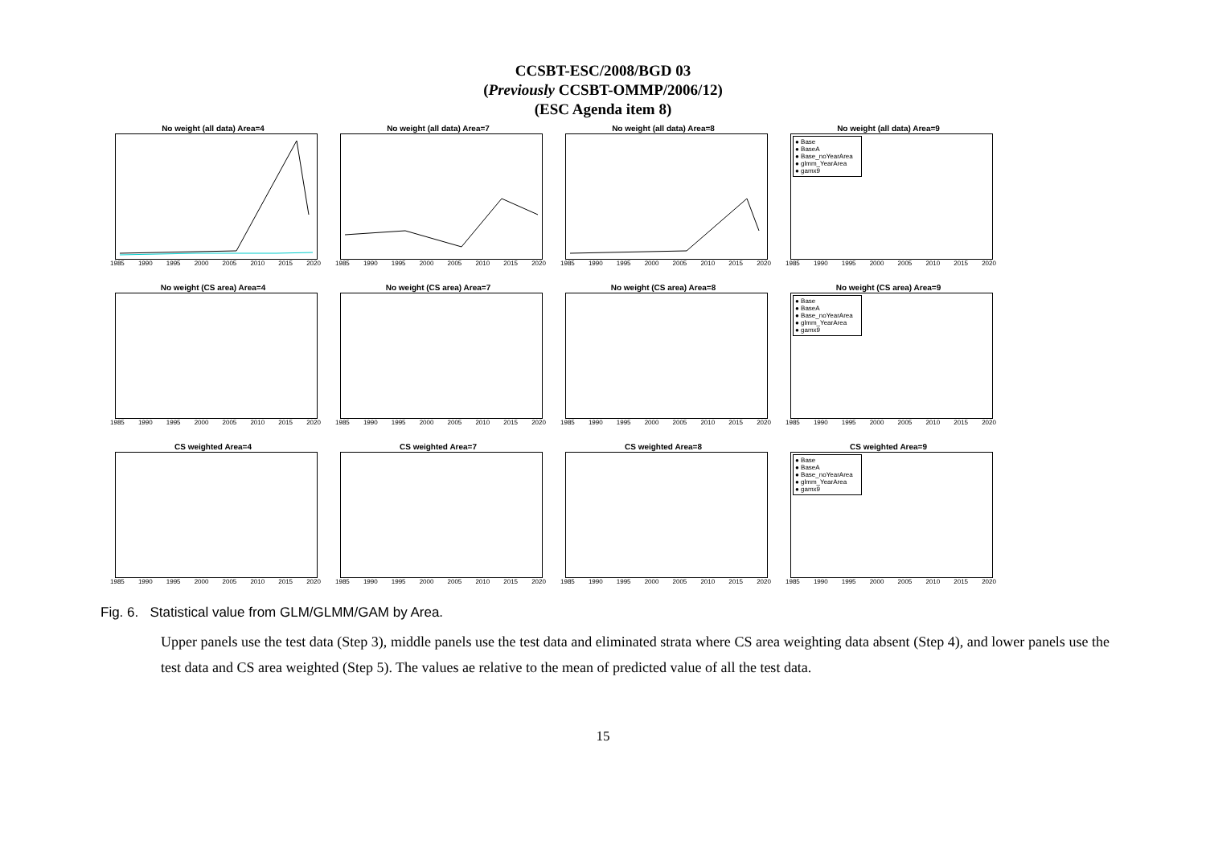CCSBT-ESC/2008/BGD 03
(Previously CCSBT-OMMP/2006/12)
(ESC Agenda item 8)
No weight (all data) Area=4
1985 1990 1995 2000 2005 2010 2015 2020
No weight (all data) Area=7
1985 1990 1995 2000 2005 2010 2015 2020
No weight (all data) Area=8
1985 1990 1995 2000 2005 2010 2015 2020
No weight (all data) Area=9
● Base
● BaseA
● Base_noYearArea
● glmm_YearArea
● gamx9
1985 1990 1995 2000 2005 2010 2015 2020
No weight (CS area) Area=4
1985 1990 1995 2000 2005 2010 2015 2020
No weight (CS area) Area=7
1985 1990 1995 2000 2005 2010 2015 2020
No weight (CS area) Area=8
1985 1990 1995 2000 2005 2010 2015 2020
No weight (CS area) Area=9
● Base
● BaseA
● Base_noYearArea
● glmm_YearArea
● gamx9
1985 1990 1995 2000 2005 2010 2015 2020
CS weighted Area=4
1985 1990 1995 2000 2005 2010 2015 2020
CS weighted Area=7
1985 1990 1995 2000 2005 2010 2015 2020
CS weighted Area=8
1985 1990 1995 2000 2005 2010 2015 2020
CS weighted Area=9
● Base
● BaseA
● Base_noYearArea
● glmm_YearArea
● gamx9
1985 1990 1995 2000 2005 2010 2015 2020
Fig. 6. Statistical value from GLM/GLMM/GAM by Area.
Upper panels use the test data (Step 3), middle panels use the test data and eliminated strata where CS area weighting data absent (Step 4), and lower panels use the test data and CS area weighted (Step 5). The values ae relative to the mean of predicted value of all the test data.
15